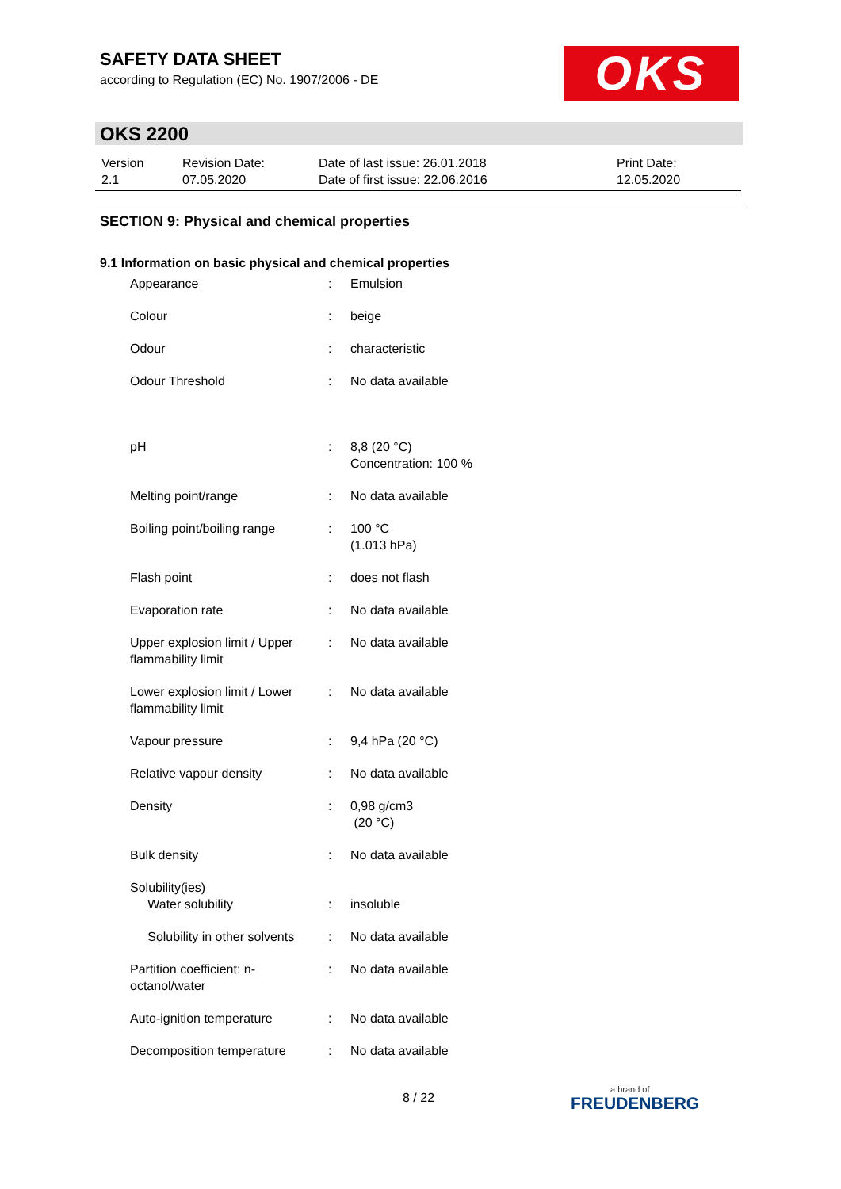SAFETY DATA SHEET
according to Regulation (EC) No. 1907/2006 - DE
OKS
OKS 2200
| Version 2.1 | Revision Date: 07.05.2020 | Date of last issue: 26.01.2018 Date of first issue: 22.06.2016 | Print Date: 12.05.2020 |
SECTION 9: Physical and chemical properties
9.1 Information on basic physical and chemical properties
| Appearance | : | Emulsion |
| Colour | : | beige |
| Odour | : | characteristic |
| Odour Threshold | : | No data available |
| pH | : | 8,8 (20 °C) Concentration: 100 % |
| Melting point/range | : | No data available |
| Boiling point/boiling range | : | 100 °C (1.013 hPa) |
| Flash point | : | does not flash |
| Evaporation rate | : | No data available |
| Upper explosion limit / Upper flammability limit | : | No data available |
| Lower explosion limit / Lower flammability limit | : | No data available |
| Vapour pressure | : | 9,4 hPa (20 °C) |
| Relative vapour density | : | No data available |
| Density | : | 0,98 g/cm3 (20 °C) |
| Bulk density | : | No data available |
| Solubility(ies) Water solubility | : | insoluble |
| Solubility in other solvents | : | No data available |
| Partition coefficient: n-octanol/water | : | No data available |
| Auto-ignition temperature | : | No data available |
| Decomposition temperature | : | No data available |
8 / 22 a brand of
FREUDENBERG